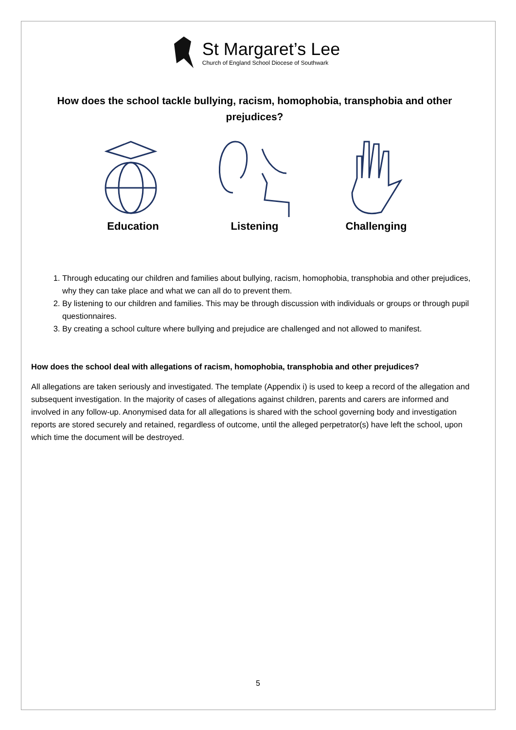St Margaret’s Lee
Church of England School Diocese of Southwark
How does the school tackle bullying, racism, homophobia, transphobia and other prejudices?
Education Listening Challenging
1. Through educating our children and families about bullying, racism, homophobia, transphobia and other prejudices, why they can take place and what we can all do to prevent them.
2. By listening to our children and families. This may be through discussion with individuals or groups or through pupil questionnaires.
3. By creating a school culture where bullying and prejudice are challenged and not allowed to manifest.
How does the school deal with allegations of racism, homophobia, transphobia and other prejudices?
All allegations are taken seriously and investigated. The template (Appendix i) is used to keep a record of the allegation and subsequent investigation. In the majority of cases of allegations against children, parents and carers are informed and involved in any follow-up. Anonymised data for all allegations is shared with the school governing body and investigation reports are stored securely and retained, regardless of outcome, until the alleged perpetrator(s) have left the school, upon which time the document will be destroyed.
5